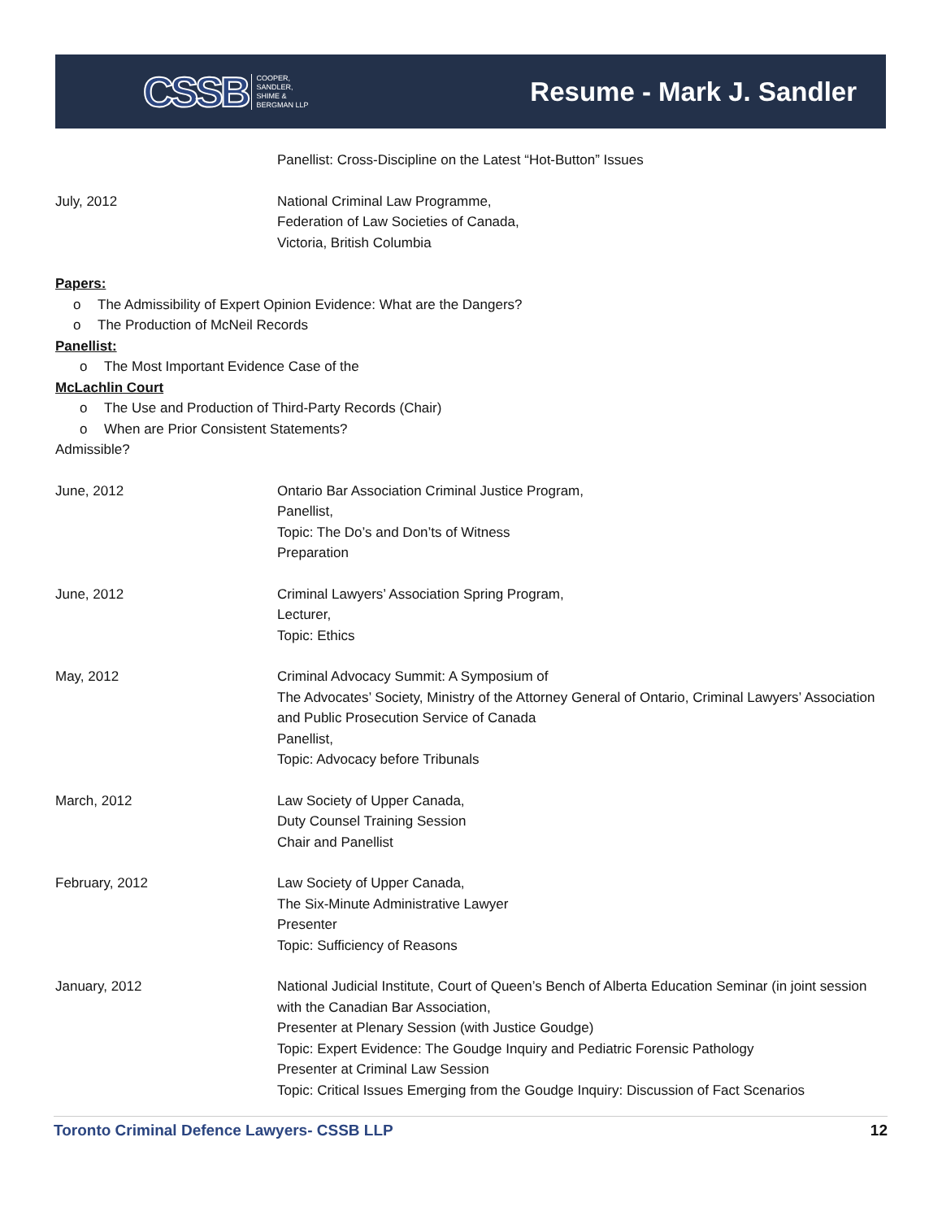CSSB COOPER,
SANDLER,
SHIME &
BERGMAN LLP
Resume - Mark J. Sandler
Panellist: Cross-Discipline on the Latest “Hot-Button” Issues
July, 2012 National Criminal Law Programme,
Federation of Law Societies of Canada,
Victoria, British Columbia
Papers:
o The Admissibility of Expert Opinion Evidence: What are the Dangers?
o The Production of McNeil Records
Panellist:
o The Most Important Evidence Case of the
McLachlin Court
o The Use and Production of Third-Party Records (Chair)
o When are Prior Consistent Statements?
Admissible?
June, 2012 Ontario Bar Association Criminal Justice Program,
Panellist,
Topic: The Do’s and Don’ts of Witness
Preparation
June, 2012 Criminal Lawyers’ Association Spring Program,
Lecturer,
Topic: Ethics
May, 2012 Criminal Advocacy Summit: A Symposium of
The Advocates’ Society, Ministry of the Attorney General of Ontario, Criminal Lawyers’ Association and Public Prosecution Service of Canada
Panellist,
Topic: Advocacy before Tribunals
March, 2012 Law Society of Upper Canada,
Duty Counsel Training Session
Chair and Panellist
February, 2012 Law Society of Upper Canada,
The Six-Minute Administrative Lawyer
Presenter
Topic: Sufficiency of Reasons
January, 2012 National Judicial Institute, Court of Queen’s Bench of Alberta Education Seminar (in joint session with the Canadian Bar Association,
Presenter at Plenary Session (with Justice Goudge)
Topic: Expert Evidence: The Goudge Inquiry and Pediatric Forensic Pathology
Presenter at Criminal Law Session
Topic: Critical Issues Emerging from the Goudge Inquiry: Discussion of Fact Scenarios
Toronto Criminal Defence Lawyers- CSSB LLP 12